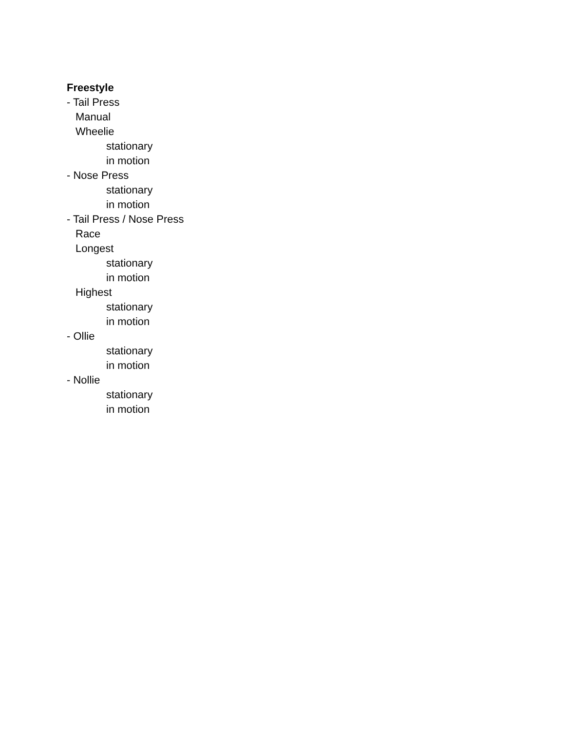Freestyle
- Tail Press
Manual
Wheelie
stationary
in motion
- Nose Press
stationary
in motion
- Tail Press / Nose Press
Race
Longest
stationary
in motion
Highest
stationary
in motion
- Ollie
stationary
in motion
- Nollie
stationary
in motion